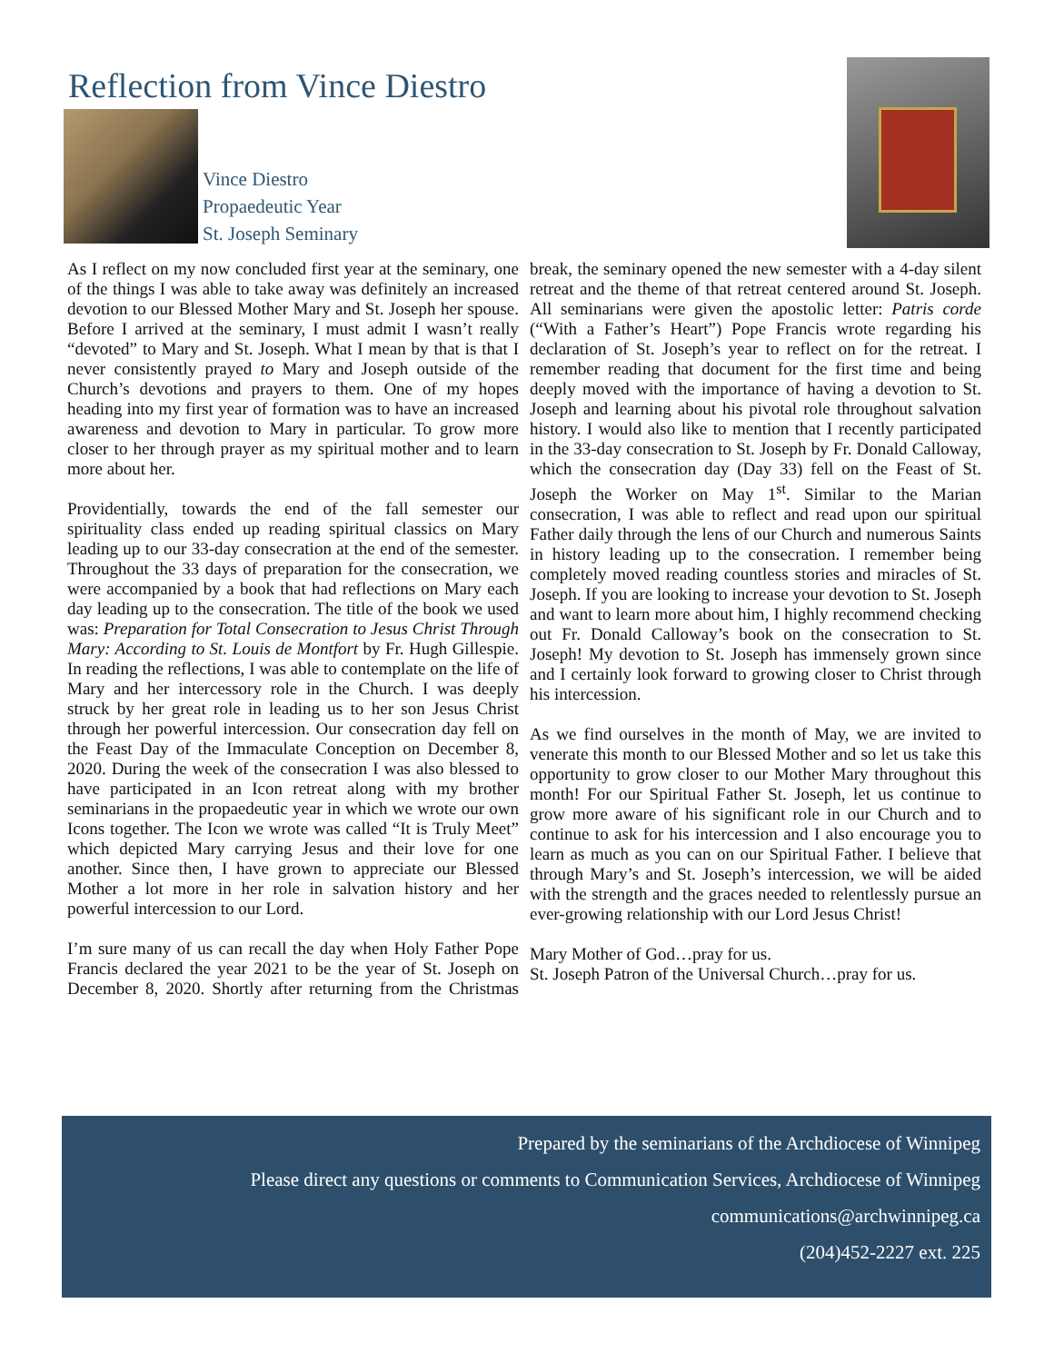Reflection from Vince Diestro
Vince Diestro
Propaedeutic Year
St. Joseph Seminary
As I reflect on my now concluded first year at the seminary, one of the things I was able to take away was definitely an increased devotion to our Blessed Mother Mary and St. Joseph her spouse. Before I arrived at the seminary, I must admit I wasn’t really “devoted” to Mary and St. Joseph. What I mean by that is that I never consistently prayed to Mary and Joseph outside of the Church’s devotions and prayers to them. One of my hopes heading into my first year of formation was to have an increased awareness and devotion to Mary in particular. To grow more closer to her through prayer as my spiritual mother and to learn more about her.
Providentially, towards the end of the fall semester our spirituality class ended up reading spiritual classics on Mary leading up to our 33-day consecration at the end of the semester. Throughout the 33 days of preparation for the consecration, we were accompanied by a book that had reflections on Mary each day leading up to the consecration. The title of the book we used was: Preparation for Total Consecration to Jesus Christ Through Mary: According to St. Louis de Montfort by Fr. Hugh Gillespie. In reading the reflections, I was able to contemplate on the life of Mary and her intercessory role in the Church. I was deeply struck by her great role in leading us to her son Jesus Christ through her powerful intercession. Our consecration day fell on the Feast Day of the Immaculate Conception on December 8, 2020. During the week of the consecration I was also blessed to have participated in an Icon retreat along with my brother seminarians in the propaedeutic year in which we wrote our own Icons together. The Icon we wrote was called “It is Truly Meet” which depicted Mary carrying Jesus and their love for one another. Since then, I have grown to appreciate our Blessed Mother a lot more in her role in salvation history and her powerful intercession to our Lord.
I’m sure many of us can recall the day when Holy Father Pope Francis declared the year 2021 to be the year of St. Joseph on December 8, 2020. Shortly after returning from the Christmas break, the seminary opened the new semester with a 4-day silent retreat and the theme of that retreat centered around St. Joseph. All seminarians were given the apostolic letter: Patris corde (“With a Father’s Heart”) Pope Francis wrote regarding his declaration of St. Joseph’s year to reflect on for the retreat. I remember reading that document for the first time and being deeply moved with the importance of having a devotion to St. Joseph and learning about his pivotal role throughout salvation history. I would also like to mention that I recently participated in the 33-day consecration to St. Joseph by Fr. Donald Calloway, which the consecration day (Day 33) fell on the Feast of St. Joseph the Worker on May 1<sup>st</sup>. Similar to the Marian consecration, I was able to reflect and read upon our spiritual Father daily through the lens of our Church and numerous Saints in history leading up to the consecration. I remember being completely moved reading countless stories and miracles of St. Joseph. If you are looking to increase your devotion to St. Joseph and want to learn more about him, I highly recommend checking out Fr. Donald Calloway’s book on the consecration to St. Joseph! My devotion to St. Joseph has immensely grown since and I certainly look forward to growing closer to Christ through his intercession.
As we find ourselves in the month of May, we are invited to venerate this month to our Blessed Mother and so let us take this opportunity to grow closer to our Mother Mary throughout this month! For our Spiritual Father St. Joseph, let us continue to grow more aware of his significant role in our Church and to continue to ask for his intercession and I also encourage you to learn as much as you can on our Spiritual Father. I believe that through Mary’s and St. Joseph’s intercession, we will be aided with the strength and the graces needed to relentlessly pursue an ever-growing relationship with our Lord Jesus Christ!
Mary Mother of God…pray for us.
St. Joseph Patron of the Universal Church…pray for us.
Prepared by the seminarians of the Archdiocese of Winnipeg
Please direct any questions or comments to Communication Services, Archdiocese of Winnipeg
communications@archwinnipeg.ca
(204)452-2227 ext. 225